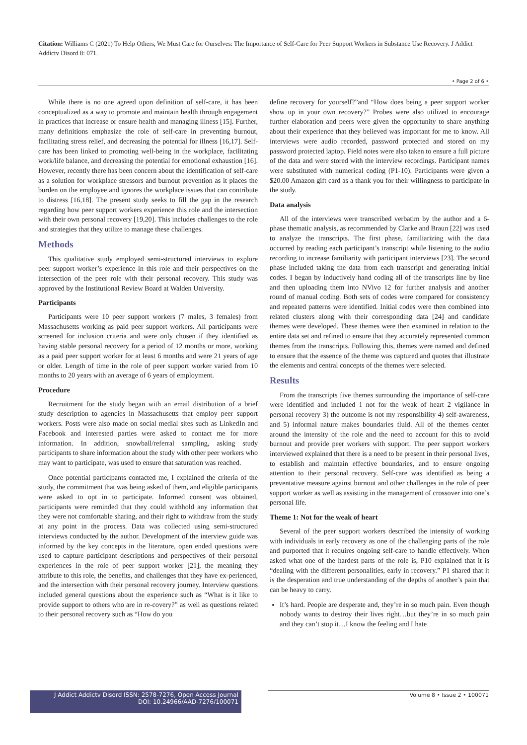Citation: Williams C (2021) To Help Others, We Must Care for Ourselves: The Importance of Self-Care for Peer Support Workers in Substance Use Recovery. J Addict Addictv Disord 8: 071.
• Page 2 of 6 •
While there is no one agreed upon definition of self-care, it has been conceptualized as a way to promote and maintain health through engagement in practices that increase or ensure health and managing illness [15]. Further, many definitions emphasize the role of self-care in preventing burnout, facilitating stress relief, and decreasing the potential for illness [16,17]. Self-care has been linked to promoting well-being in the workplace, facilitating work/life balance, and decreasing the potential for emotional exhaustion [16]. However, recently there has been concern about the identification of self-care as a solution for workplace stressors and burnout prevention as it places the burden on the employee and ignores the workplace issues that can contribute to distress [16,18]. The present study seeks to fill the gap in the research regarding how peer support workers experience this role and the intersection with their own personal recovery [19,20]. This includes challenges to the role and strategies that they utilize to manage these challenges.
Methods
This qualitative study employed semi-structured interviews to explore peer support worker’s experience in this role and their perspectives on the intersection of the peer role with their personal recovery. This study was approved by the Institutional Review Board at Walden University.
Participants
Participants were 10 peer support workers (7 males, 3 females) from Massachusetts working as paid peer support workers. All participants were screened for inclusion criteria and were only chosen if they identified as having stable personal recovery for a period of 12 months or more, working as a paid peer support worker for at least 6 months and were 21 years of age or older. Length of time in the role of peer support worker varied from 10 months to 20 years with an average of 6 years of employment.
Procedure
Recruitment for the study began with an email distribution of a brief study description to agencies in Massachusetts that employ peer support workers. Posts were also made on social medial sites such as LinkedIn and Facebook and interested parties were asked to contact me for more information. In addition, snowball/referral sampling, asking study participants to share information about the study with other peer workers who may want to participate, was used to ensure that saturation was reached.
Once potential participants contacted me, I explained the criteria of the study, the commitment that was being asked of them, and eligible participants were asked to opt in to participate. Informed consent was obtained, participants were reminded that they could withhold any information that they were not comfortable sharing, and their right to withdraw from the study at any point in the process. Data was collected using semi-structured interviews conducted by the author. Development of the interview guide was informed by the key concepts in the literature, open ended questions were used to capture participant descriptions and perspectives of their personal experiences in the role of peer support worker [21], the meaning they attribute to this role, the benefits, and challenges that they have ex-perienced, and the intersection with their personal recovery journey. Interview questions included general questions about the experience such as “What is it like to provide support to others who are in re-covery?” as well as questions related to their personal recovery such as “How do you
define recovery for yourself?”and “How does being a peer support worker show up in your own recovery?” Probes were also utilized to encourage further elaboration and peers were given the opportunity to share anything about their experience that they believed was important for me to know. All interviews were audio recorded, password protected and stored on my password protected laptop. Field notes were also taken to ensure a full picture of the data and were stored with the interview recordings. Participant names were substituted with numerical coding (P1-10). Participants were given a $20.00 Amazon gift card as a thank you for their willingness to participate in the study.
Data analysis
All of the interviews were transcribed verbatim by the author and a 6-phase thematic analysis, as recommended by Clarke and Braun [22] was used to analyze the transcripts. The first phase, familiarizing with the data occurred by reading each participant’s transcript while listening to the audio recording to increase familiarity with participant interviews [23]. The second phase included taking the data from each transcript and generating initial codes. I began by inductively hand coding all of the transcripts line by line and then uploading them into NVivo 12 for further analysis and another round of manual coding. Both sets of codes were compared for consistency and repeated patterns were identified. Initial codes were then combined into related clusters along with their corresponding data [24] and candidate themes were developed. These themes were then examined in relation to the entire data set and refined to ensure that they accurately represented common themes from the transcripts. Following this, themes were named and defined to ensure that the essence of the theme was captured and quotes that illustrate the elements and central concepts of the themes were selected.
Results
From the transcripts five themes surrounding the importance of self-care were identified and included 1 not for the weak of heart 2 vigilance in personal recovery 3) the outcome is not my responsibility 4) self-awareness, and 5) informal nature makes boundaries fluid. All of the themes center around the intensity of the role and the need to account for this to avoid burnout and provide peer workers with support. The peer support workers interviewed explained that there is a need to be present in their personal lives, to establish and maintain effective boundaries, and to ensure ongoing attention to their personal recovery. Self-care was identified as being a preventative measure against burnout and other challenges in the role of peer support worker as well as assisting in the management of crossover into one’s personal life.
Theme 1: Not for the weak of heart
Several of the peer support workers described the intensity of working with individuals in early recovery as one of the challenging parts of the role and purported that it requires ongoing self-care to handle effectively. When asked what one of the hardest parts of the role is, P10 explained that it is “dealing with the different personalities, early in recovery.” P1 shared that it is the desperation and true understanding of the depths of another’s pain that can be heavy to carry.
It’s hard. People are desperate and, they’re in so much pain. Even though nobody wants to destroy their lives right…but they’re in so much pain and they can’t stop it…I know the feeling and I hate
J Addict Addictv Disord ISSN: 2578-7276, Open Access Journal
DOI: 10.24966/AAD-7276/100071
Volume 8 • Issue 2 • 100071